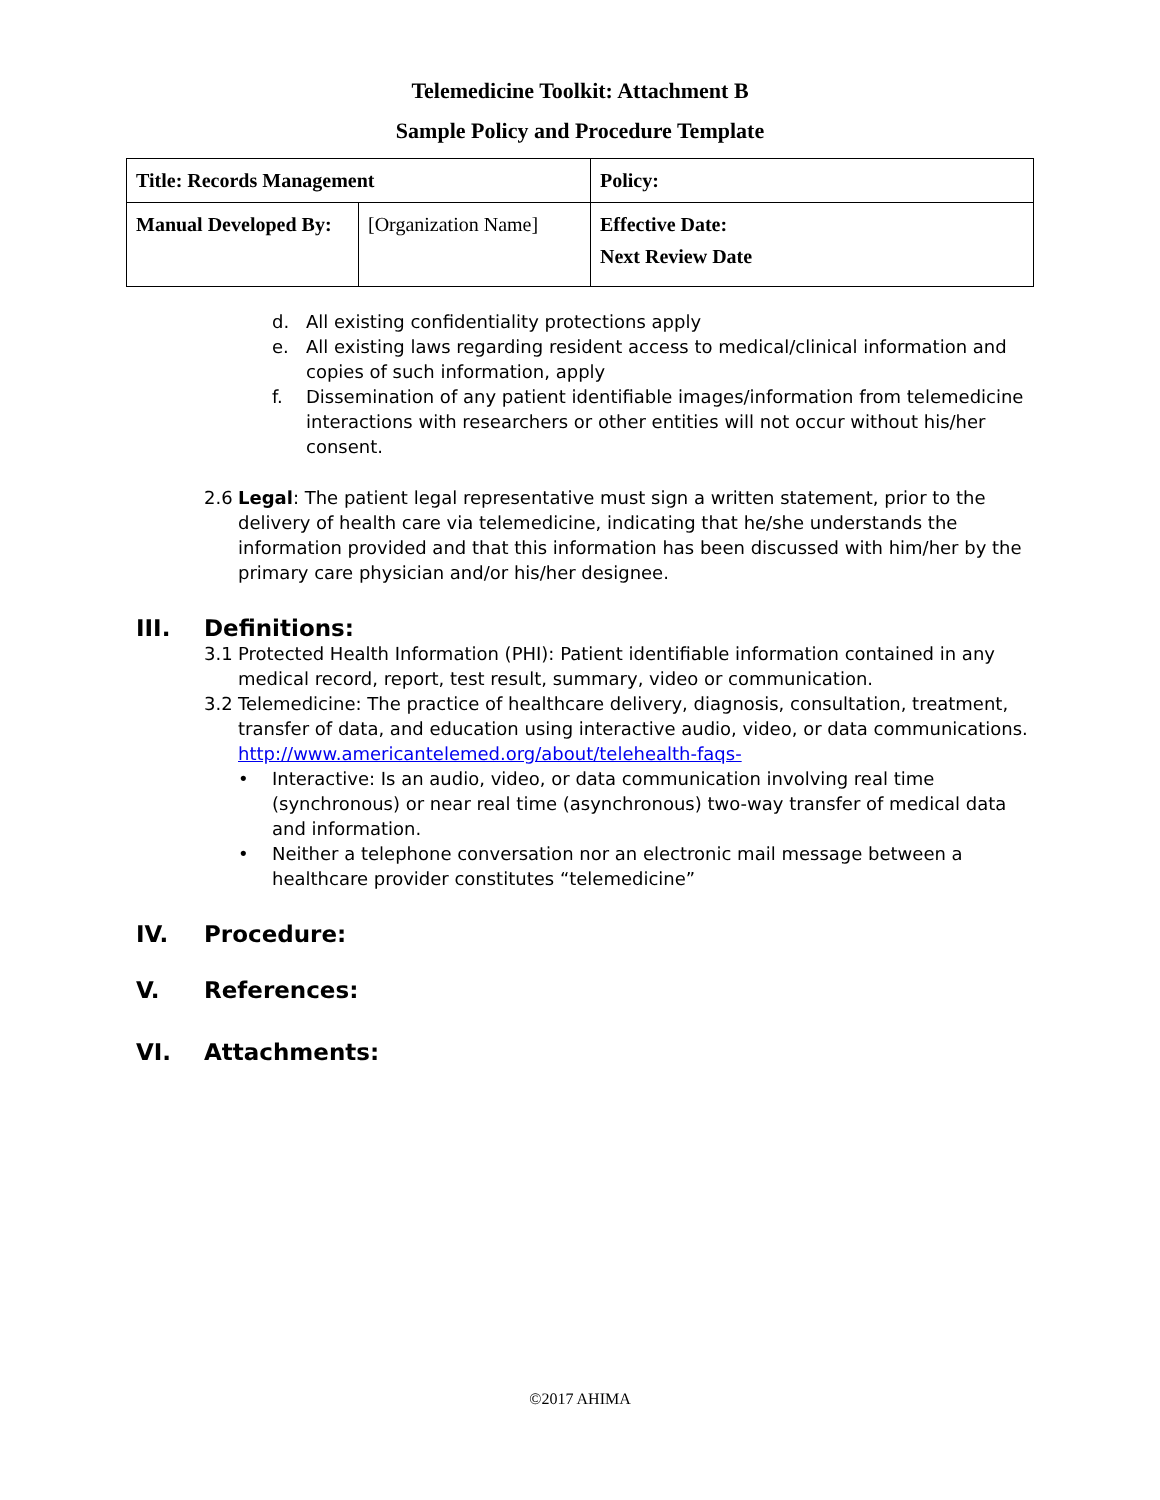Telemedicine Toolkit: Attachment B
Sample Policy and Procedure Template
| Title: Records Management | | Policy: |
| Manual Developed By: | [Organization Name] | Effective Date: Next Review Date |
d. All existing confidentiality protections apply
e. All existing laws regarding resident access to medical/clinical information and copies of such information, apply
f. Dissemination of any patient identifiable images/information from telemedicine interactions with researchers or other entities will not occur without his/her consent.
2.6 Legal: The patient legal representative must sign a written statement, prior to the delivery of health care via telemedicine, indicating that he/she understands the information provided and that this information has been discussed with him/her by the primary care physician and/or his/her designee.
III. Definitions:
3.1 Protected Health Information (PHI): Patient identifiable information contained in any medical record, report, test result, summary, video or communication.
3.2 Telemedicine: The practice of healthcare delivery, diagnosis, consultation, treatment, transfer of data, and education using interactive audio, video, or data communications. http://www.americantelemed.org/about/telehealth-faqs-
• Interactive: Is an audio, video, or data communication involving real time (synchronous) or near real time (asynchronous) two-way transfer of medical data and information.
• Neither a telephone conversation nor an electronic mail message between a healthcare provider constitutes “telemedicine”
IV. Procedure:
V. References:
VI. Attachments:
©2017 AHIMA